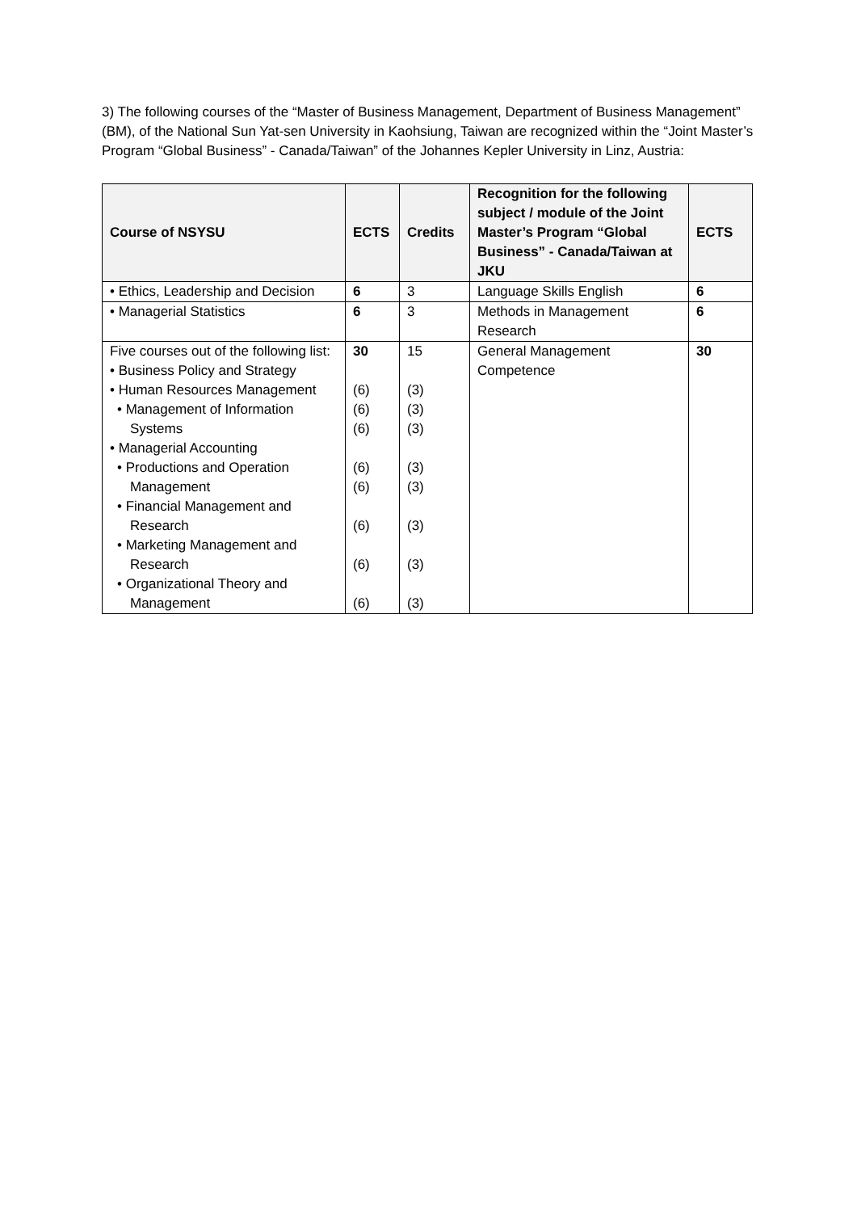3) The following courses of the “Master of Business Management, Department of Business Management” (BM), of the National Sun Yat-sen University in Kaohsiung, Taiwan are recognized within the “Joint Master’s Program “Global Business” - Canada/Taiwan” of the Johannes Kepler University in Linz, Austria:
| Course of NSYSU | ECTS | Credits | Recognition for the following subject / module of the Joint Master’s Program “Global Business” - Canada/Taiwan at JKU | ECTS |
| --- | --- | --- | --- | --- |
| • Ethics, Leadership and Decision | 6 | 3 | Language Skills English | 6 |
| • Managerial Statistics | 6 | 3 | Methods in Management Research | 6 |
| Five courses out of the following list: • Business Policy and Strategy • Human Resources Management • Management of Information Systems • Managerial Accounting • Productions and Operation Management • Financial Management and Research • Marketing Management and Research • Organizational Theory and Management | 30 (6) (6) (6) (6) (6) (6) (6) (6) | 15 (3) (3) (3) (3) (3) (3) (3) (3) | General Management Competence | 30 |